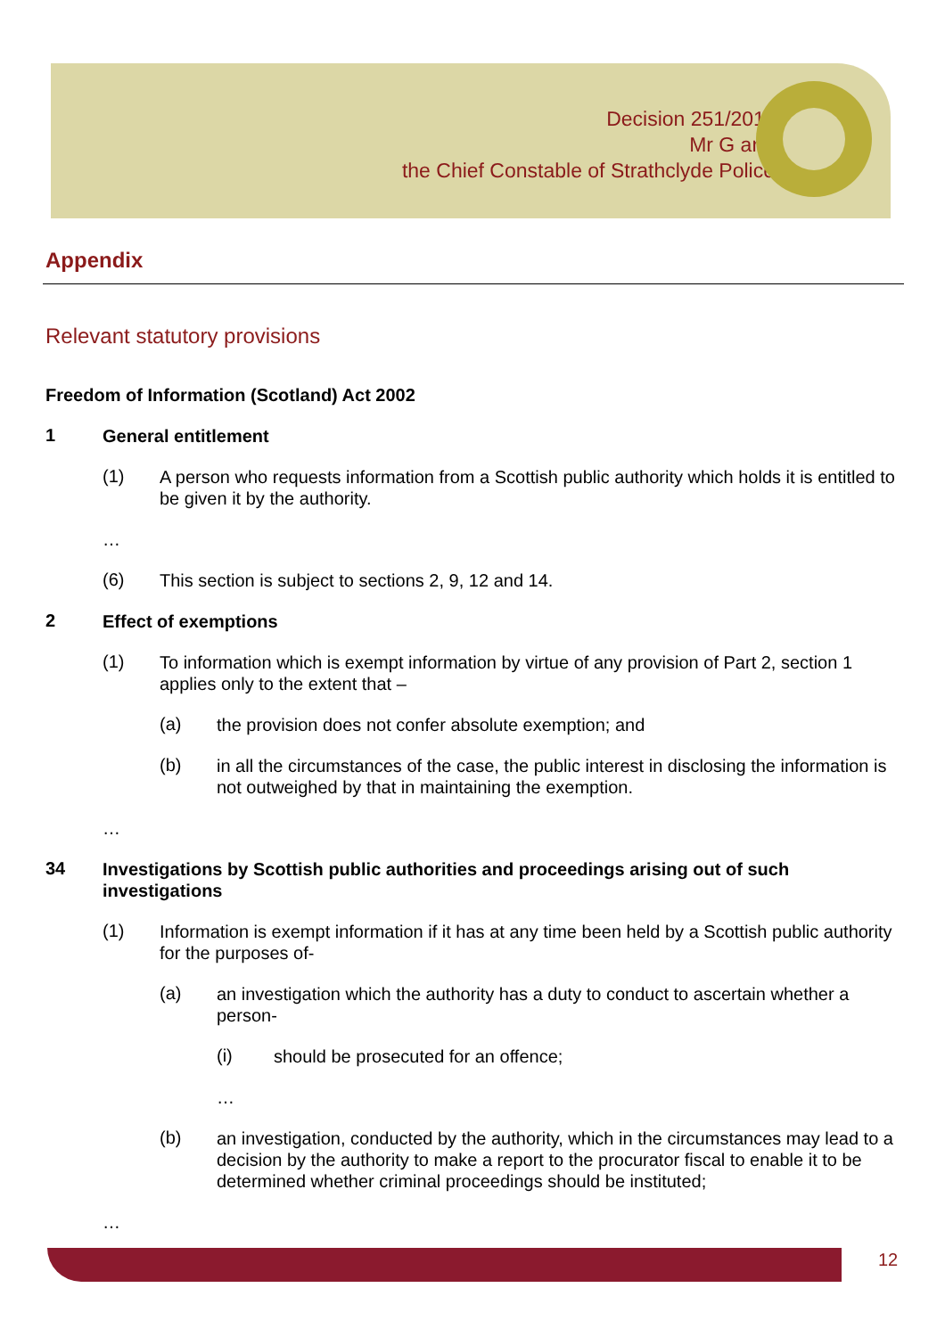Decision 251/2011
Mr G and
the Chief Constable of Strathclyde Police
Appendix
Relevant statutory provisions
Freedom of Information (Scotland) Act 2002
1
General entitlement
(1)
A person who requests information from a Scottish public authority which holds it is entitled to be given it by the authority.
…
(6)
This section is subject to sections 2, 9, 12 and 14.
2
Effect of exemptions
(1)
To information which is exempt information by virtue of any provision of Part 2, section 1 applies only to the extent that –
(a)
the provision does not confer absolute exemption; and
(b)
in all the circumstances of the case, the public interest in disclosing the information is not outweighed by that in maintaining the exemption.
…
34
Investigations by Scottish public authorities and proceedings arising out of such investigations
(1)
Information is exempt information if it has at any time been held by a Scottish public authority for the purposes of-
(a)
an investigation which the authority has a duty to conduct to ascertain whether a person-
(i)
should be prosecuted for an offence;
…
(b)
an investigation, conducted by the authority, which in the circumstances may lead to a decision by the authority to make a report to the procurator fiscal to enable it to be determined whether criminal proceedings should be instituted;
…
12